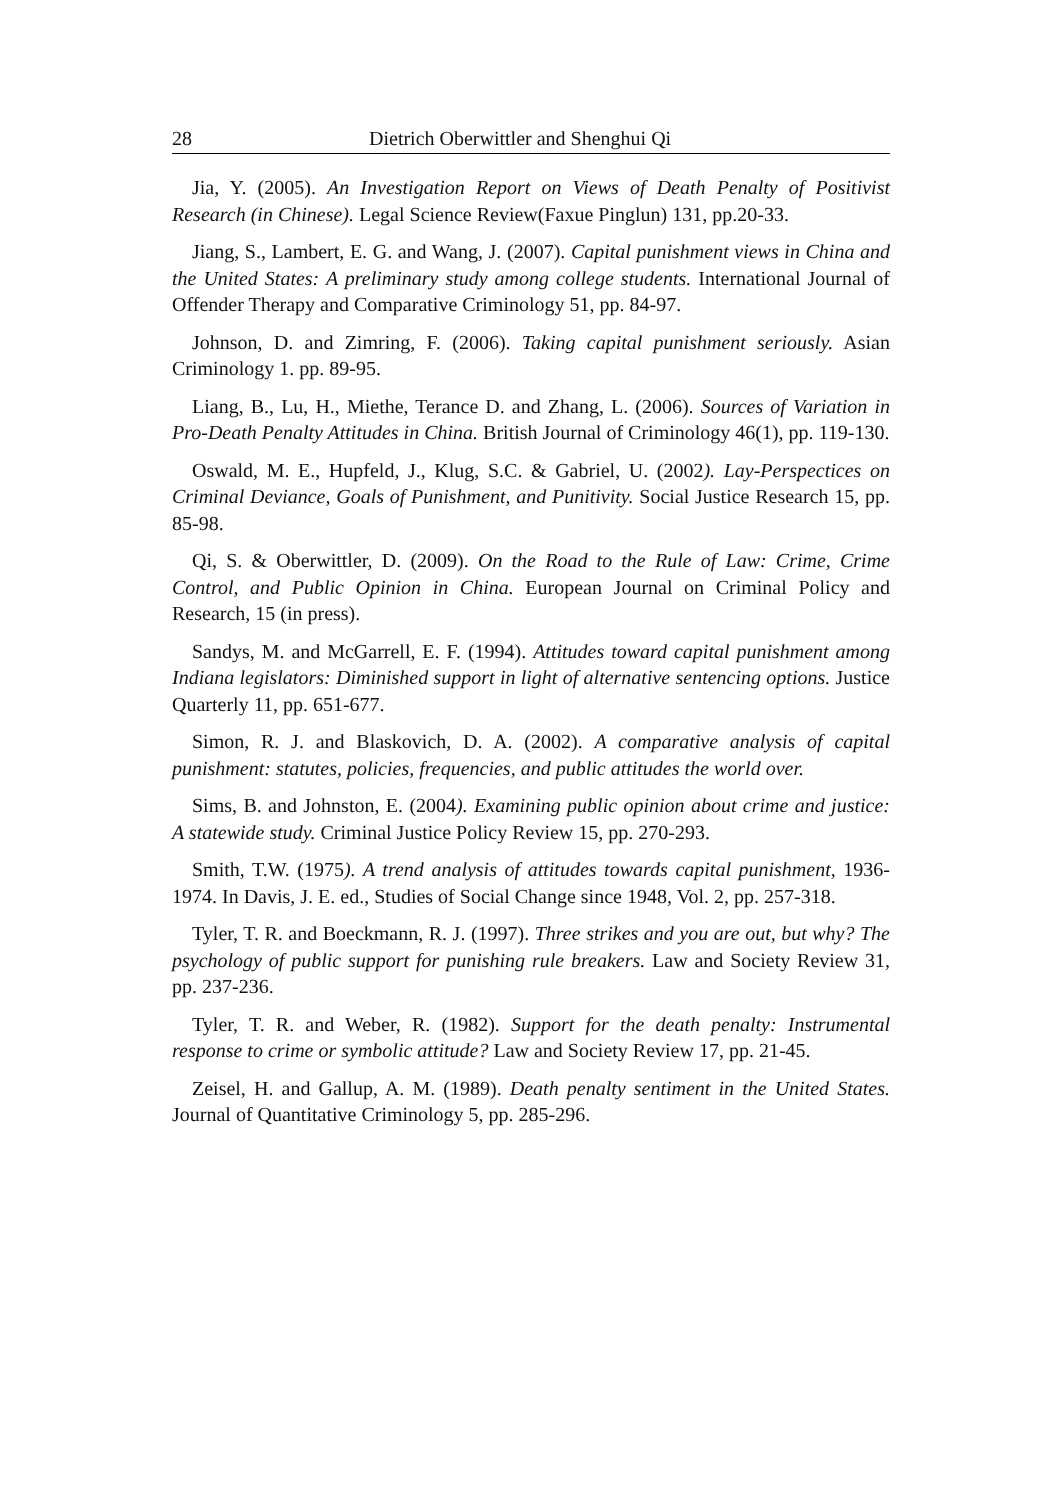28 Dietrich Oberwittler and Shenghui Qi
Jia, Y. (2005). An Investigation Report on Views of Death Penalty of Positivist Research (in Chinese). Legal Science Review(Faxue Pinglun) 131, pp.20-33.
Jiang, S., Lambert, E. G. and Wang, J. (2007). Capital punishment views in China and the United States: A preliminary study among college students. International Journal of Offender Therapy and Comparative Criminology 51, pp. 84-97.
Johnson, D. and Zimring, F. (2006). Taking capital punishment seriously. Asian Criminology 1. pp. 89-95.
Liang, B., Lu, H., Miethe, Terance D. and Zhang, L. (2006). Sources of Variation in Pro-Death Penalty Attitudes in China. British Journal of Criminology 46(1), pp. 119-130.
Oswald, M. E., Hupfeld, J., Klug, S.C. & Gabriel, U. (2002). Lay-Perspectices on Criminal Deviance, Goals of Punishment, and Punitivity. Social Justice Research 15, pp. 85-98.
Qi, S. & Oberwittler, D. (2009). On the Road to the Rule of Law: Crime, Crime Control, and Public Opinion in China. European Journal on Criminal Policy and Research, 15 (in press).
Sandys, M. and McGarrell, E. F. (1994). Attitudes toward capital punishment among Indiana legislators: Diminished support in light of alternative sentencing options. Justice Quarterly 11, pp. 651-677.
Simon, R. J. and Blaskovich, D. A. (2002). A comparative analysis of capital punishment: statutes, policies, frequencies, and public attitudes the world over.
Sims, B. and Johnston, E. (2004). Examining public opinion about crime and justice: A statewide study. Criminal Justice Policy Review 15, pp. 270-293.
Smith, T.W. (1975). A trend analysis of attitudes towards capital punishment, 1936-1974. In Davis, J. E. ed., Studies of Social Change since 1948, Vol. 2, pp. 257-318.
Tyler, T. R. and Boeckmann, R. J. (1997). Three strikes and you are out, but why? The psychology of public support for punishing rule breakers. Law and Society Review 31, pp. 237-236.
Tyler, T. R. and Weber, R. (1982). Support for the death penalty: Instrumental response to crime or symbolic attitude? Law and Society Review 17, pp. 21-45.
Zeisel, H. and Gallup, A. M. (1989). Death penalty sentiment in the United States. Journal of Quantitative Criminology 5, pp. 285-296.